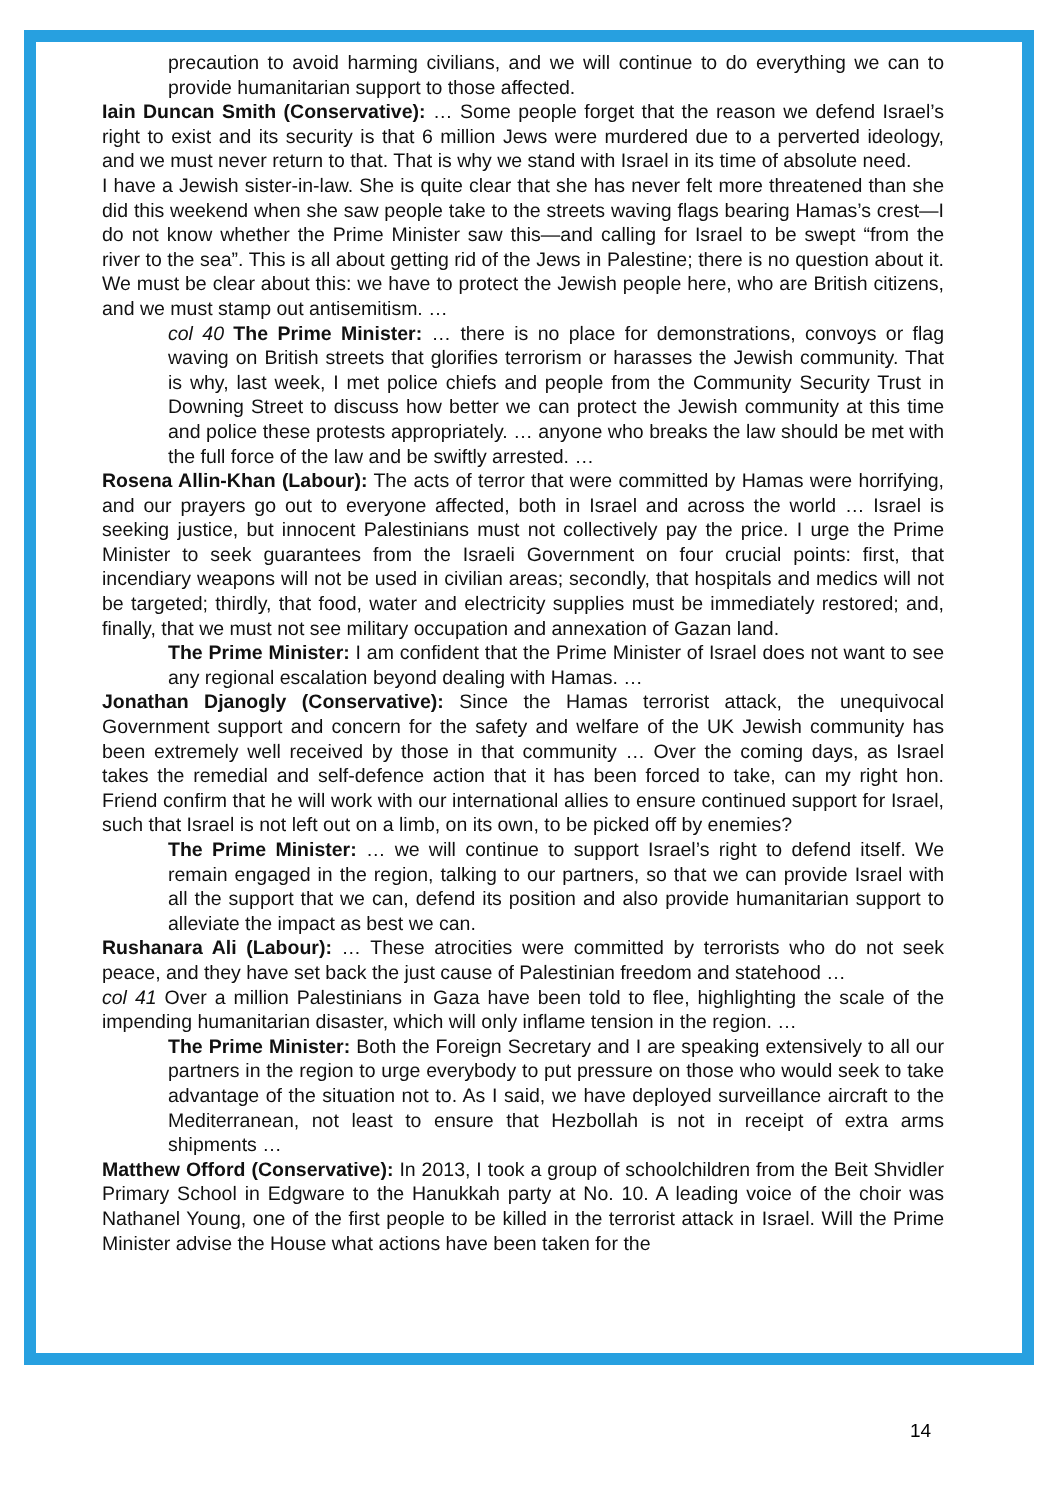precaution to avoid harming civilians, and we will continue to do everything we can to provide humanitarian support to those affected.
Iain Duncan Smith (Conservative): … Some people forget that the reason we defend Israel’s right to exist and its security is that 6 million Jews were murdered due to a perverted ideology, and we must never return to that. That is why we stand with Israel in its time of absolute need.
I have a Jewish sister-in-law. She is quite clear that she has never felt more threatened than she did this weekend when she saw people take to the streets waving flags bearing Hamas’s crest—I do not know whether the Prime Minister saw this—and calling for Israel to be swept “from the river to the sea”. This is all about getting rid of the Jews in Palestine; there is no question about it. We must be clear about this: we have to protect the Jewish people here, who are British citizens, and we must stamp out antisemitism. …
col 40 The Prime Minister: … there is no place for demonstrations, convoys or flag waving on British streets that glorifies terrorism or harasses the Jewish community. That is why, last week, I met police chiefs and people from the Community Security Trust in Downing Street to discuss how better we can protect the Jewish community at this time and police these protests appropriately. … anyone who breaks the law should be met with the full force of the law and be swiftly arrested. …
Rosena Allin-Khan (Labour): The acts of terror that were committed by Hamas were horrifying, and our prayers go out to everyone affected, both in Israel and across the world … Israel is seeking justice, but innocent Palestinians must not collectively pay the price. I urge the Prime Minister to seek guarantees from the Israeli Government on four crucial points: first, that incendiary weapons will not be used in civilian areas; secondly, that hospitals and medics will not be targeted; thirdly, that food, water and electricity supplies must be immediately restored; and, finally, that we must not see military occupation and annexation of Gazan land.
The Prime Minister: I am confident that the Prime Minister of Israel does not want to see any regional escalation beyond dealing with Hamas. …
Jonathan Djanogly (Conservative): Since the Hamas terrorist attack, the unequivocal Government support and concern for the safety and welfare of the UK Jewish community has been extremely well received by those in that community … Over the coming days, as Israel takes the remedial and self-defence action that it has been forced to take, can my right hon. Friend confirm that he will work with our international allies to ensure continued support for Israel, such that Israel is not left out on a limb, on its own, to be picked off by enemies?
The Prime Minister: … we will continue to support Israel’s right to defend itself. We remain engaged in the region, talking to our partners, so that we can provide Israel with all the support that we can, defend its position and also provide humanitarian support to alleviate the impact as best we can.
Rushanara Ali (Labour): … These atrocities were committed by terrorists who do not seek peace, and they have set back the just cause of Palestinian freedom and statehood …
col 41 Over a million Palestinians in Gaza have been told to flee, highlighting the scale of the impending humanitarian disaster, which will only inflame tension in the region. …
The Prime Minister: Both the Foreign Secretary and I are speaking extensively to all our partners in the region to urge everybody to put pressure on those who would seek to take advantage of the situation not to. As I said, we have deployed surveillance aircraft to the Mediterranean, not least to ensure that Hezbollah is not in receipt of extra arms shipments …
Matthew Offord (Conservative): In 2013, I took a group of schoolchildren from the Beit Shvidler Primary School in Edgware to the Hanukkah party at No. 10. A leading voice of the choir was Nathanel Young, one of the first people to be killed in the terrorist attack in Israel. Will the Prime Minister advise the House what actions have been taken for the
14